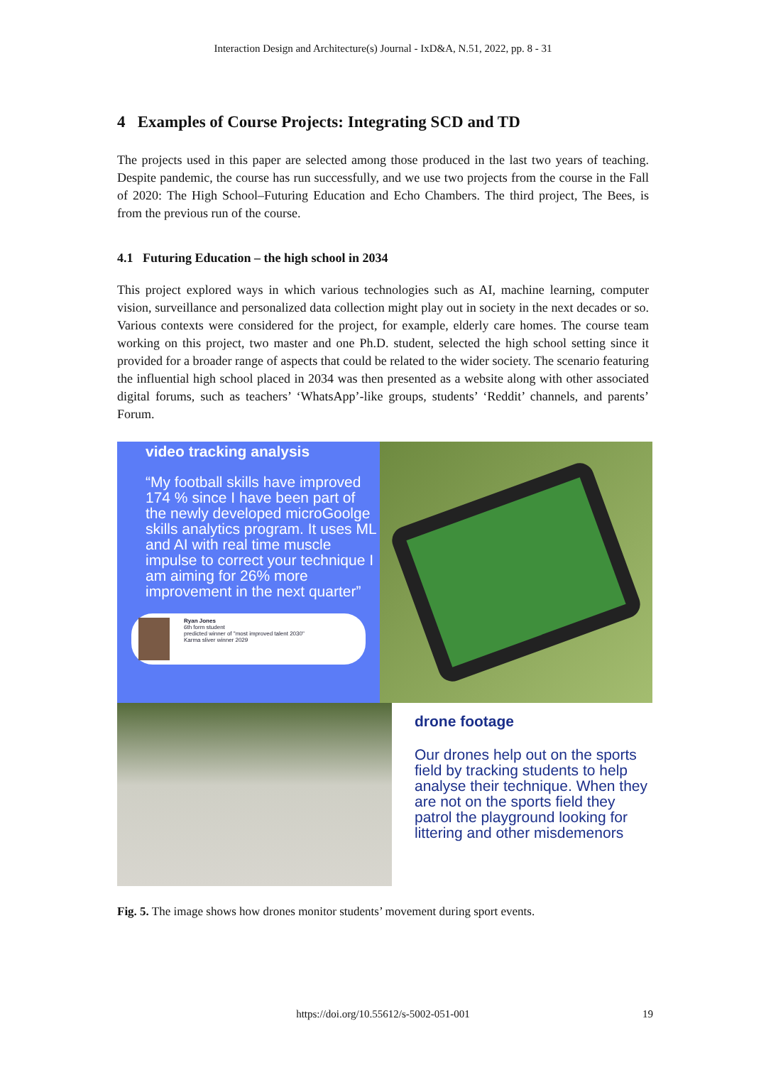Interaction Design and Architecture(s) Journal - IxD&A, N.51, 2022, pp. 8 - 31
4 Examples of Course Projects: Integrating SCD and TD
The projects used in this paper are selected among those produced in the last two years of teaching. Despite pandemic, the course has run successfully, and we use two projects from the course in the Fall of 2020: The High School–Futuring Education and Echo Chambers. The third project, The Bees, is from the previous run of the course.
4.1 Futuring Education – the high school in 2034
This project explored ways in which various technologies such as AI, machine learning, computer vision, surveillance and personalized data collection might play out in society in the next decades or so. Various contexts were considered for the project, for example, elderly care homes. The course team working on this project, two master and one Ph.D. student, selected the high school setting since it provided for a broader range of aspects that could be related to the wider society. The scenario featuring the influential high school placed in 2034 was then presented as a website along with other associated digital forums, such as teachers’ ‘WhatsApp’-like groups, students’ ‘Reddit’ channels, and parents’ Forum.
video tracking analysis
“My football skills have improved 174 % since I have been part of the newly developed microGoolge skills analytics program. It uses ML and AI with real time muscle impulse to correct your technique I am aiming for 26% more improvement in the next quarter”
Ryan Jones
6th form student
predicted winner of "most improved talent 2030"
Karma sliver winner 2029
drone footage
Our drones help out on the sports field by tracking students to help analyse their technique. When they are not on the sports field they patrol the playground looking for littering and other misdemenors
Fig. 5. The image shows how drones monitor students’ movement during sport events.
https://doi.org/10.55612/s-5002-051-001 19